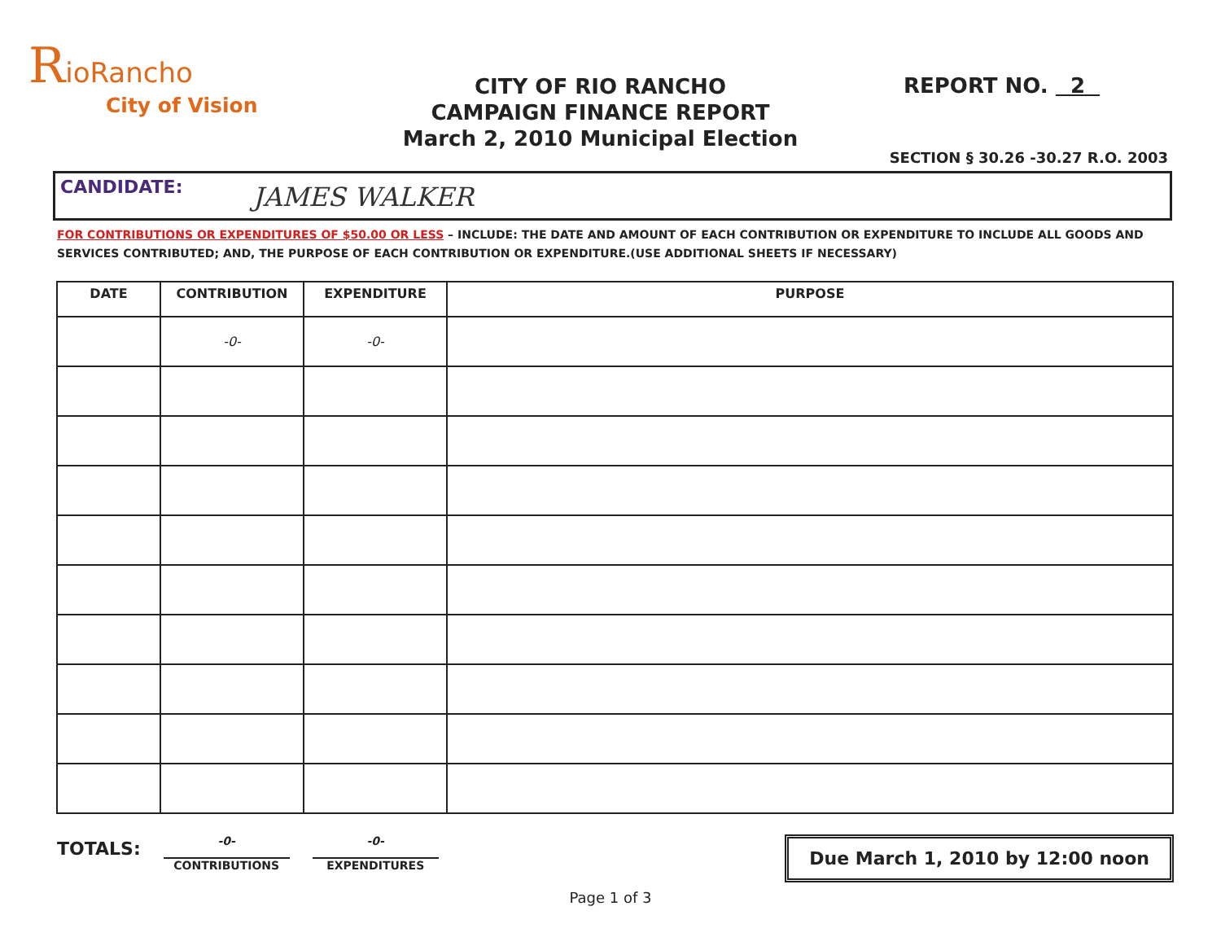RioRancho
City of Vision
CITY OF RIO RANCHO
CAMPAIGN FINANCE REPORT
March 2, 2010 Municipal Election
REPORT NO. 2
SECTION § 30.26 -30.27 R.O. 2003
CANDIDATE: JAMES WALKER
FOR CONTRIBUTIONS OR EXPENDITURES OF $50.00 OR LESS – INCLUDE: THE DATE AND AMOUNT OF EACH CONTRIBUTION OR EXPENDITURE TO INCLUDE ALL GOODS AND SERVICES CONTRIBUTED; AND, THE PURPOSE OF EACH CONTRIBUTION OR EXPENDITURE.(USE ADDITIONAL SHEETS IF NECESSARY)
| DATE | CONTRIBUTION | EXPENDITURE | PURPOSE |
| --- | --- | --- | --- |
| | -0- | -0- | |
TOTALS:
-0-
CONTRIBUTIONS
-0-
EXPENDITURES
Due March 1, 2010 by 12:00 noon
Page 1 of 3